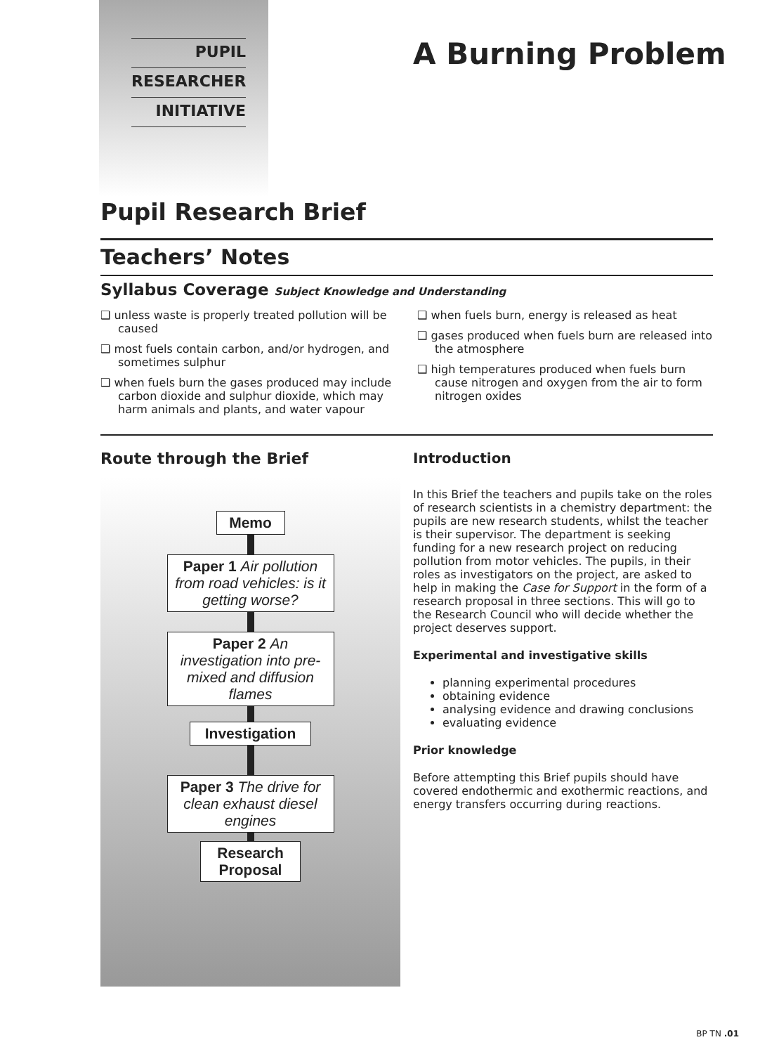PUPIL
RESEARCHER
INITIATIVE
A Burning Problem
Pupil Research Brief
Teachers’ Notes
Syllabus Coverage Subject Knowledge and Understanding
❑ unless waste is properly treated pollution will be caused
❑ most fuels contain carbon, and/or hydrogen, and sometimes sulphur
❑ when fuels burn the gases produced may include carbon dioxide and sulphur dioxide, which may harm animals and plants, and water vapour
❑ when fuels burn, energy is released as heat
❑ gases produced when fuels burn are released into the atmosphere
❑ high temperatures produced when fuels burn cause nitrogen and oxygen from the air to form nitrogen oxides
Route through the Brief
Memo
Paper 1 Air pollution from road vehicles: is it getting worse?
Paper 2 An investigation into pre-mixed and diffusion flames
Investigation
Paper 3 The drive for clean exhaust diesel engines
Research Proposal
Introduction
In this Brief the teachers and pupils take on the roles of research scientists in a chemistry department: the pupils are new research students, whilst the teacher is their supervisor. The department is seeking funding for a new research project on reducing pollution from motor vehicles. The pupils, in their roles as investigators on the project, are asked to help in making the Case for Support in the form of a research proposal in three sections. This will go to the Research Council who will decide whether the project deserves support.
Experimental and investigative skills
planning experimental procedures
obtaining evidence
analysing evidence and drawing conclusions
evaluating evidence
Prior knowledge
Before attempting this Brief pupils should have covered endothermic and exothermic reactions, and energy transfers occurring during reactions.
BP TN .01